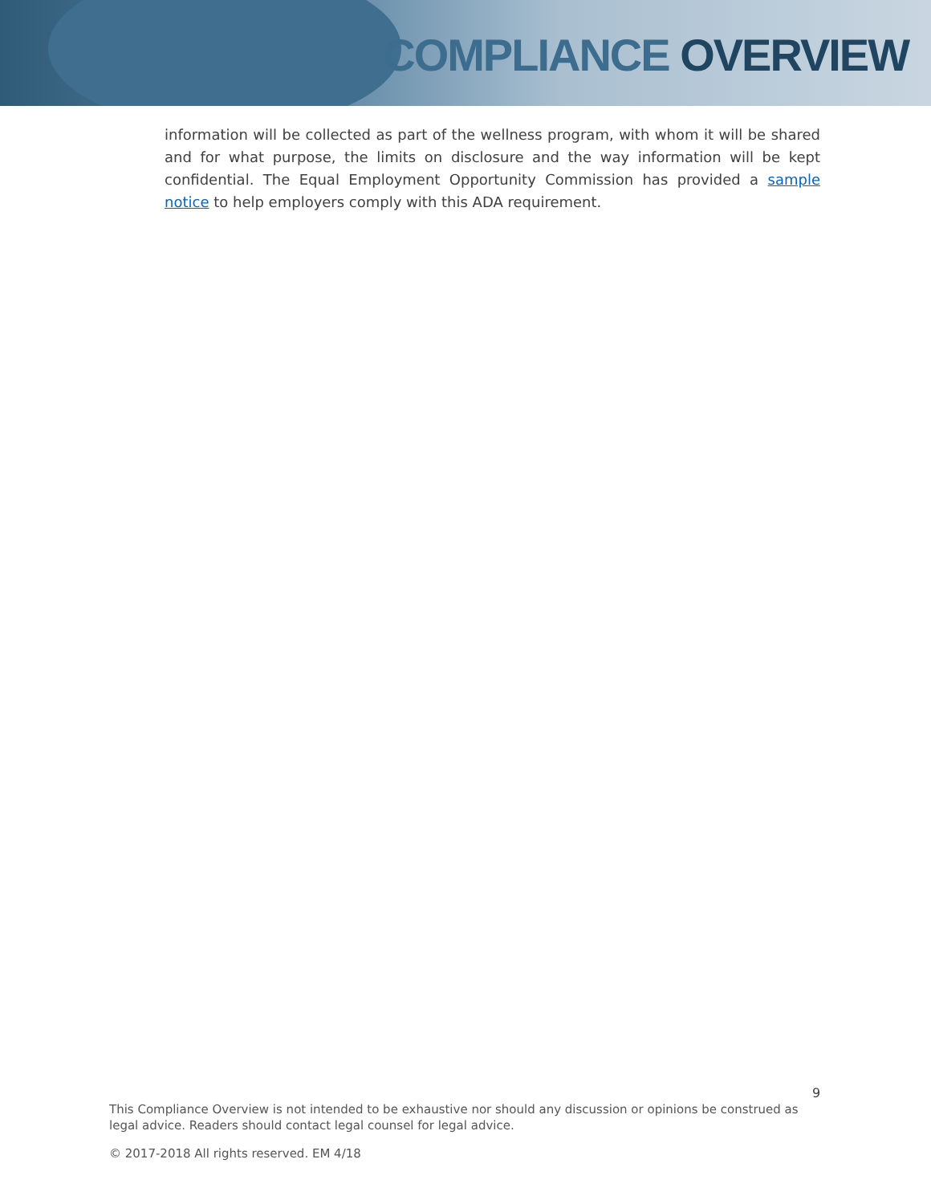COMPLIANCE OVERVIEW
information will be collected as part of the wellness program, with whom it will be shared and for what purpose, the limits on disclosure and the way information will be kept confidential. The Equal Employment Opportunity Commission has provided a sample notice to help employers comply with this ADA requirement.
9
This Compliance Overview is not intended to be exhaustive nor should any discussion or opinions be construed as legal advice. Readers should contact legal counsel for legal advice.
© 2017-2018 All rights reserved. EM 4/18